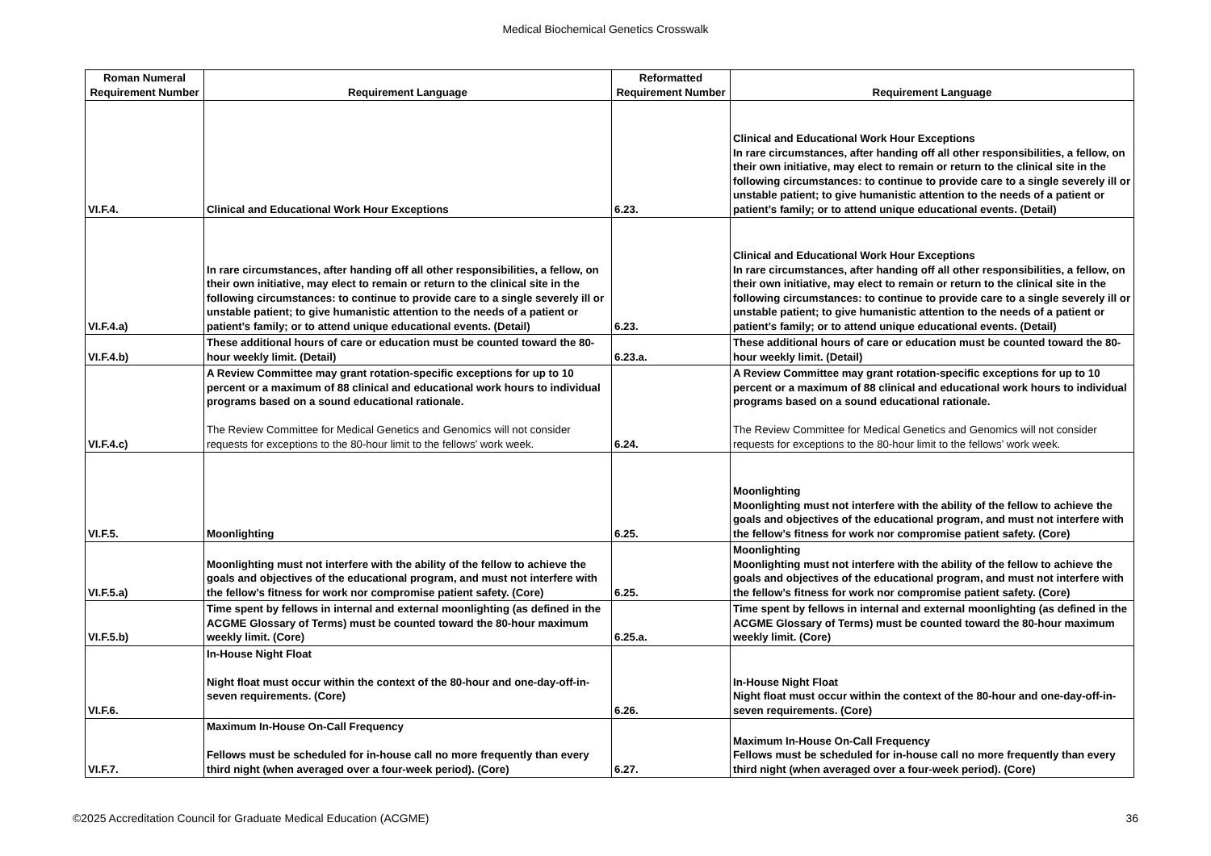Medical Biochemical Genetics Crosswalk
| Roman Numeral Requirement Number | Requirement Language | Reformatted Requirement Number | Requirement Language |
| --- | --- | --- | --- |
| VI.F.4. | Clinical and Educational Work Hour Exceptions | 6.23. | Clinical and Educational Work Hour Exceptions In rare circumstances, after handing off all other responsibilities, a fellow, on their own initiative, may elect to remain or return to the clinical site in the following circumstances: to continue to provide care to a single severely ill or unstable patient; to give humanistic attention to the needs of a patient or patient’s family; or to attend unique educational events. (Detail) |
| VI.F.4.a) | In rare circumstances, after handing off all other responsibilities, a fellow, on their own initiative, may elect to remain or return to the clinical site in the following circumstances: to continue to provide care to a single severely ill or unstable patient; to give humanistic attention to the needs of a patient or patient’s family; or to attend unique educational events. (Detail) | 6.23. | Clinical and Educational Work Hour Exceptions In rare circumstances, after handing off all other responsibilities, a fellow, on their own initiative, may elect to remain or return to the clinical site in the following circumstances: to continue to provide care to a single severely ill or unstable patient; to give humanistic attention to the needs of a patient or patient’s family; or to attend unique educational events. (Detail) |
| VI.F.4.b) | These additional hours of care or education must be counted toward the 80-hour weekly limit. (Detail) | 6.23.a. | These additional hours of care or education must be counted toward the 80-hour weekly limit. (Detail) |
| VI.F.4.c) | A Review Committee may grant rotation-specific exceptions for up to 10 percent or a maximum of 88 clinical and educational work hours to individual programs based on a sound educational rationale. The Review Committee for Medical Genetics and Genomics will not consider requests for exceptions to the 80-hour limit to the fellows’ work week. | 6.24. | A Review Committee may grant rotation-specific exceptions for up to 10 percent or a maximum of 88 clinical and educational work hours to individual programs based on a sound educational rationale. The Review Committee for Medical Genetics and Genomics will not consider requests for exceptions to the 80-hour limit to the fellows’ work week. |
| VI.F.5. | Moonlighting | 6.25. | Moonlighting Moonlighting must not interfere with the ability of the fellow to achieve the goals and objectives of the educational program, and must not interfere with the fellow’s fitness for work nor compromise patient safety. (Core) |
| VI.F.5.a) | Moonlighting must not interfere with the ability of the fellow to achieve the goals and objectives of the educational program, and must not interfere with the fellow’s fitness for work nor compromise patient safety. (Core) | 6.25. | Moonlighting Moonlighting must not interfere with the ability of the fellow to achieve the goals and objectives of the educational program, and must not interfere with the fellow’s fitness for work nor compromise patient safety. (Core) |
| VI.F.5.b) | Time spent by fellows in internal and external moonlighting (as defined in the ACGME Glossary of Terms) must be counted toward the 80-hour maximum weekly limit. (Core) | 6.25.a. | Time spent by fellows in internal and external moonlighting (as defined in the ACGME Glossary of Terms) must be counted toward the 80-hour maximum weekly limit. (Core) |
| VI.F.6. | In-House Night Float Night float must occur within the context of the 80-hour and one-day-off-in-seven requirements. (Core) | 6.26. | In-House Night Float Night float must occur within the context of the 80-hour and one-day-off-in-seven requirements. (Core) |
| VI.F.7. | Maximum In-House On-Call Frequency Fellows must be scheduled for in-house call no more frequently than every third night (when averaged over a four-week period). (Core) | 6.27. | Maximum In-House On-Call Frequency Fellows must be scheduled for in-house call no more frequently than every third night (when averaged over a four-week period). (Core) |
©2025 Accreditation Council for Graduate Medical Education (ACGME) 36